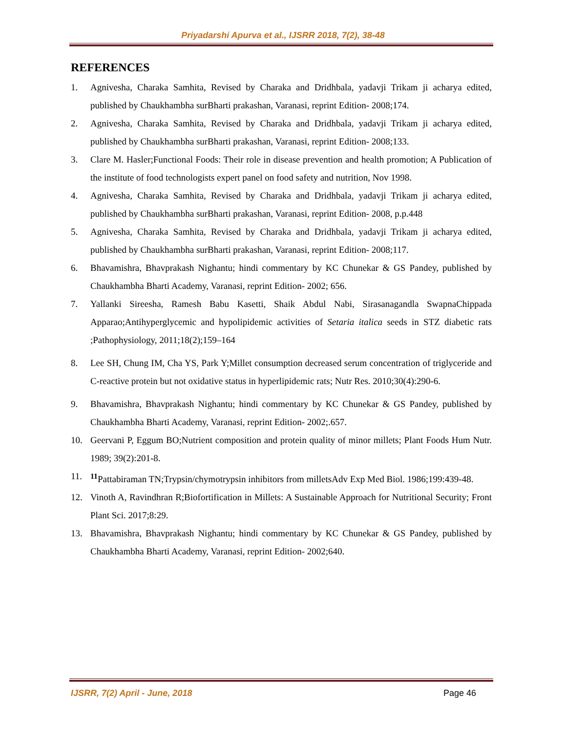Priyadarshi Apurva et al., IJSRR 2018, 7(2), 38-48
REFERENCES
1. Agnivesha, Charaka Samhita, Revised by Charaka and Dridhbala, yadavji Trikam ji acharya edited, published by Chaukhambha surBharti prakashan, Varanasi, reprint Edition- 2008;174.
2. Agnivesha, Charaka Samhita, Revised by Charaka and Dridhbala, yadavji Trikam ji acharya edited, published by Chaukhambha surBharti prakashan, Varanasi, reprint Edition- 2008;133.
3. Clare M. Hasler;Functional Foods: Their role in disease prevention and health promotion; A Publication of the institute of food technologists expert panel on food safety and nutrition, Nov 1998.
4. Agnivesha, Charaka Samhita, Revised by Charaka and Dridhbala, yadavji Trikam ji acharya edited, published by Chaukhambha surBharti prakashan, Varanasi, reprint Edition- 2008, p.p.448
5. Agnivesha, Charaka Samhita, Revised by Charaka and Dridhbala, yadavji Trikam ji acharya edited, published by Chaukhambha surBharti prakashan, Varanasi, reprint Edition- 2008;117.
6. Bhavamishra, Bhavprakash Nighantu; hindi commentary by KC Chunekar & GS Pandey, published by Chaukhambha Bharti Academy, Varanasi, reprint Edition- 2002; 656.
7. Yallanki Sireesha, Ramesh Babu Kasetti, Shaik Abdul Nabi, Sirasanagandla SwapnaChippada Apparao;Antihyperglycemic and hypolipidemic activities of Setaria italica seeds in STZ diabetic rats ;Pathophysiology, 2011;18(2);159–164
8. Lee SH, Chung IM, Cha YS, Park Y;Millet consumption decreased serum concentration of triglyceride and C-reactive protein but not oxidative status in hyperlipidemic rats; Nutr Res. 2010;30(4):290-6.
9. Bhavamishra, Bhavprakash Nighantu; hindi commentary by KC Chunekar & GS Pandey, published by Chaukhambha Bharti Academy, Varanasi, reprint Edition- 2002;.657.
10. Geervani P, Eggum BO;Nutrient composition and protein quality of minor millets; Plant Foods Hum Nutr. 1989; 39(2):201-8.
11. <sup>11</sup>Pattabiraman TN;Trypsin/chymotrypsin inhibitors from milletsAdv Exp Med Biol. 1986;199:439-48.
12. Vinoth A, Ravindhran R;Biofortification in Millets: A Sustainable Approach for Nutritional Security; Front Plant Sci. 2017;8:29.
13. Bhavamishra, Bhavprakash Nighantu; hindi commentary by KC Chunekar & GS Pandey, published by Chaukhambha Bharti Academy, Varanasi, reprint Edition- 2002;640.
IJSRR, 7(2) April - June, 2018 Page 46